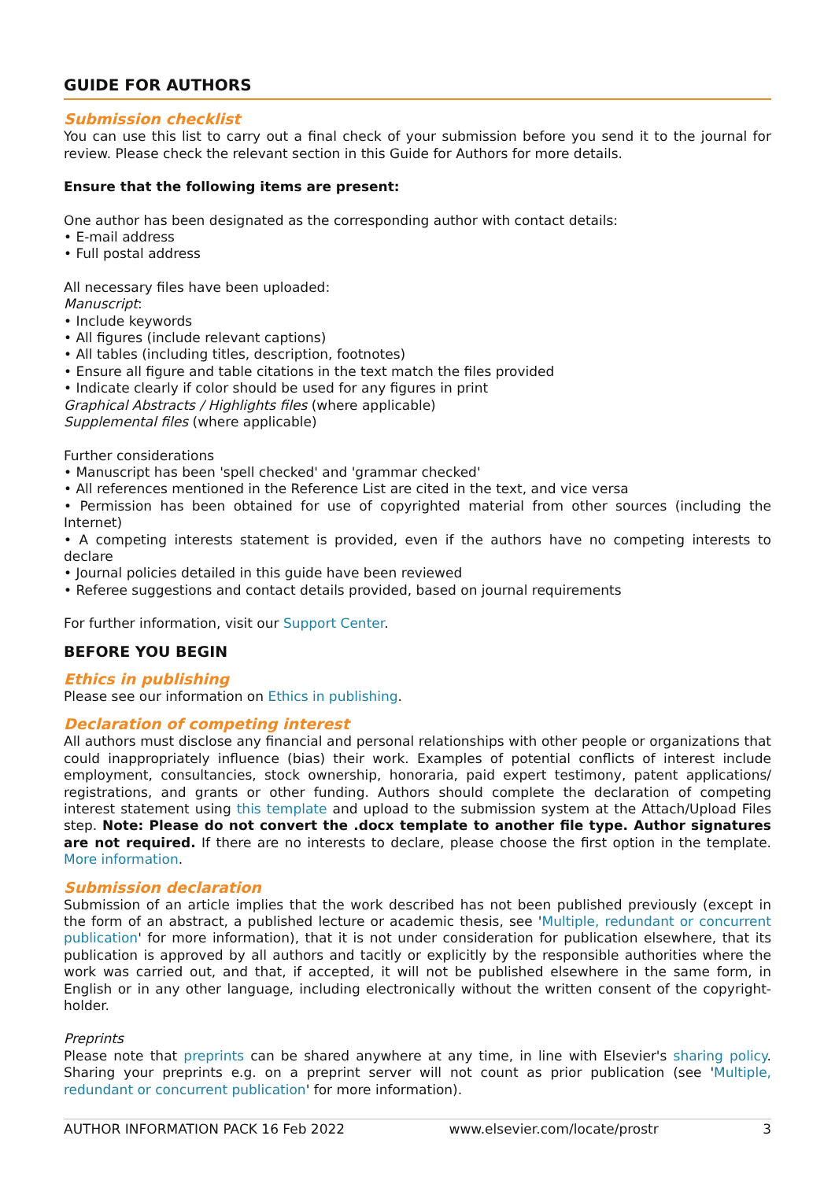GUIDE FOR AUTHORS
Submission checklist
You can use this list to carry out a final check of your submission before you send it to the journal for review. Please check the relevant section in this Guide for Authors for more details.
Ensure that the following items are present:
One author has been designated as the corresponding author with contact details:
• E-mail address
• Full postal address
All necessary files have been uploaded:
Manuscript:
• Include keywords
• All figures (include relevant captions)
• All tables (including titles, description, footnotes)
• Ensure all figure and table citations in the text match the files provided
• Indicate clearly if color should be used for any figures in print
Graphical Abstracts / Highlights files (where applicable)
Supplemental files (where applicable)
Further considerations
• Manuscript has been 'spell checked' and 'grammar checked'
• All references mentioned in the Reference List are cited in the text, and vice versa
• Permission has been obtained for use of copyrighted material from other sources (including the Internet)
• A competing interests statement is provided, even if the authors have no competing interests to declare
• Journal policies detailed in this guide have been reviewed
• Referee suggestions and contact details provided, based on journal requirements
For further information, visit our Support Center.
BEFORE YOU BEGIN
Ethics in publishing
Please see our information on Ethics in publishing.
Declaration of competing interest
All authors must disclose any financial and personal relationships with other people or organizations that could inappropriately influence (bias) their work. Examples of potential conflicts of interest include employment, consultancies, stock ownership, honoraria, paid expert testimony, patent applications/ registrations, and grants or other funding. Authors should complete the declaration of competing interest statement using this template and upload to the submission system at the Attach/Upload Files step. Note: Please do not convert the .docx template to another file type. Author signatures are not required. If there are no interests to declare, please choose the first option in the template. More information.
Submission declaration
Submission of an article implies that the work described has not been published previously (except in the form of an abstract, a published lecture or academic thesis, see 'Multiple, redundant or concurrent publication' for more information), that it is not under consideration for publication elsewhere, that its publication is approved by all authors and tacitly or explicitly by the responsible authorities where the work was carried out, and that, if accepted, it will not be published elsewhere in the same form, in English or in any other language, including electronically without the written consent of the copyright-holder.
Preprints
Please note that preprints can be shared anywhere at any time, in line with Elsevier's sharing policy. Sharing your preprints e.g. on a preprint server will not count as prior publication (see 'Multiple, redundant or concurrent publication' for more information).
AUTHOR INFORMATION PACK 16 Feb 2022 www.elsevier.com/locate/prostr 3